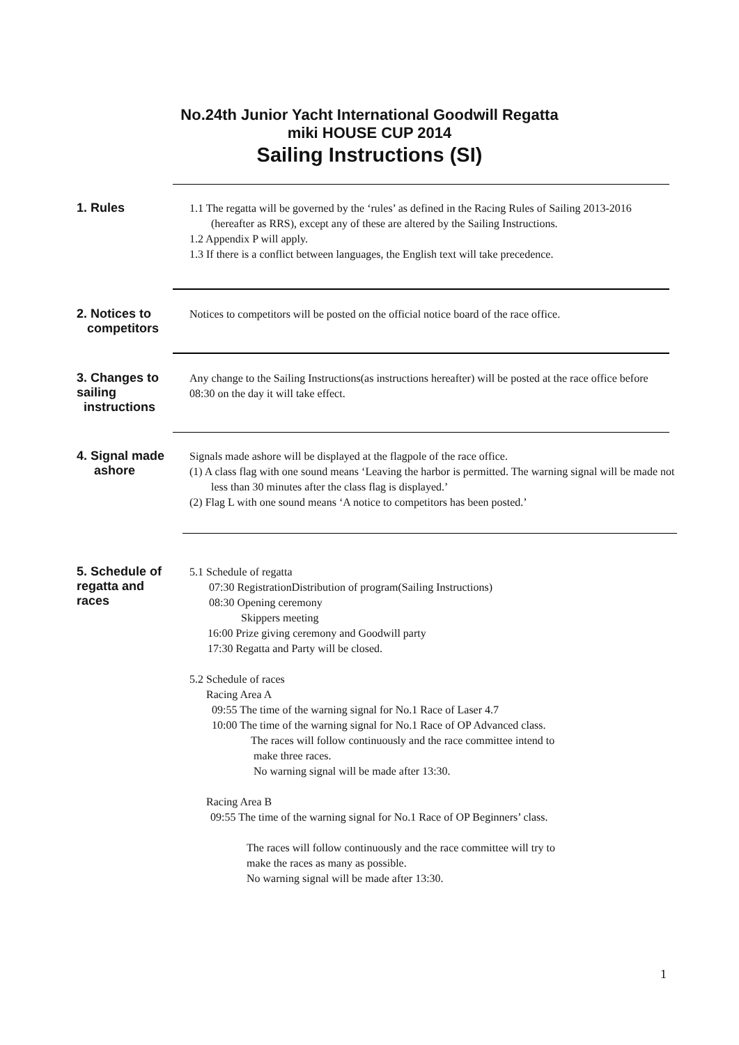No.24th Junior Yacht International Goodwill Regatta
miki HOUSE CUP 2014
Sailing Instructions (SI)
1. Rules
1.1 The regatta will be governed by the ‘rules’ as defined in the Racing Rules of Sailing 2013-2016 (hereafter as RRS), except any of these are altered by the Sailing Instructions.
1.2 Appendix P will apply.
1.3 If there is a conflict between languages, the English text will take precedence.
2. Notices to
competitors
Notices to competitors will be posted on the official notice board of the race office.
3. Changes to
sailing
instructions
Any change to the Sailing Instructions(as instructions hereafter) will be posted at the race office before 08:30 on the day it will take effect.
4. Signal made
ashore
Signals made ashore will be displayed at the flagpole of the race office.
(1) A class flag with one sound means ‘Leaving the harbor is permitted. The warning signal will be made not less than 30 minutes after the class flag is displayed.’
(2) Flag L with one sound means ‘A notice to competitors has been posted.’
5. Schedule of
regatta and
races
5.1 Schedule of regatta
07:30 RegistrationDistribution of program(Sailing Instructions)
08:30 Opening ceremony
Skippers meeting
16:00 Prize giving ceremony and Goodwill party
17:30 Regatta and Party will be closed.
5.2 Schedule of races
Racing Area A
09:55 The time of the warning signal for No.1 Race of Laser 4.7
10:00 The time of the warning signal for No.1 Race of OP Advanced class.
The races will follow continuously and the race committee intend to
make three races.
No warning signal will be made after 13:30.
Racing Area B
09:55 The time of the warning signal for No.1 Race of OP Beginners’ class.
The races will follow continuously and the race committee will try to
make the races as many as possible.
No warning signal will be made after 13:30.
1